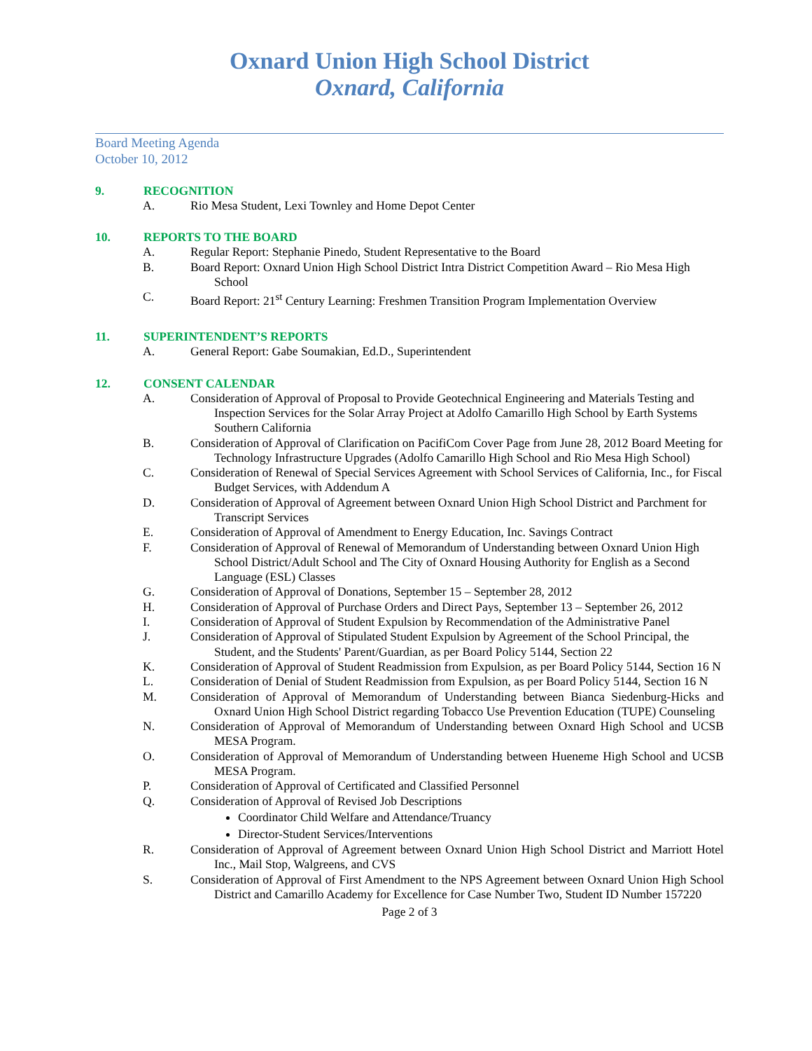Oxnard Union High School District
Oxnard, California
Board Meeting Agenda
October 10, 2012
9. RECOGNITION
A. Rio Mesa Student, Lexi Townley and Home Depot Center
10. REPORTS TO THE BOARD
A. Regular Report: Stephanie Pinedo, Student Representative to the Board
B. Board Report: Oxnard Union High School District Intra District Competition Award – Rio Mesa High School
C. Board Report: 21<sup>st</sup> Century Learning: Freshmen Transition Program Implementation Overview
11. SUPERINTENDENT’S REPORTS
A. General Report: Gabe Soumakian, Ed.D., Superintendent
12. CONSENT CALENDAR
A. Consideration of Approval of Proposal to Provide Geotechnical Engineering and Materials Testing and Inspection Services for the Solar Array Project at Adolfo Camarillo High School by Earth Systems Southern California
B. Consideration of Approval of Clarification on PacifiCom Cover Page from June 28, 2012 Board Meeting for Technology Infrastructure Upgrades (Adolfo Camarillo High School and Rio Mesa High School)
C. Consideration of Renewal of Special Services Agreement with School Services of California, Inc., for Fiscal Budget Services, with Addendum A
D. Consideration of Approval of Agreement between Oxnard Union High School District and Parchment for Transcript Services
E. Consideration of Approval of Amendment to Energy Education, Inc. Savings Contract
F. Consideration of Approval of Renewal of Memorandum of Understanding between Oxnard Union High School District/Adult School and The City of Oxnard Housing Authority for English as a Second Language (ESL) Classes
G. Consideration of Approval of Donations, September 15 – September 28, 2012
H. Consideration of Approval of Purchase Orders and Direct Pays, September 13 – September 26, 2012
I. Consideration of Approval of Student Expulsion by Recommendation of the Administrative Panel
J. Consideration of Approval of Stipulated Student Expulsion by Agreement of the School Principal, the Student, and the Students' Parent/Guardian, as per Board Policy 5144, Section 22
K. Consideration of Approval of Student Readmission from Expulsion, as per Board Policy 5144, Section 16 N
L. Consideration of Denial of Student Readmission from Expulsion, as per Board Policy 5144, Section 16 N
M. Consideration of Approval of Memorandum of Understanding between Bianca Siedenburg-Hicks and Oxnard Union High School District regarding Tobacco Use Prevention Education (TUPE) Counseling
N. Consideration of Approval of Memorandum of Understanding between Oxnard High School and UCSB MESA Program.
O. Consideration of Approval of Memorandum of Understanding between Hueneme High School and UCSB MESA Program.
P. Consideration of Approval of Certificated and Classified Personnel
Q. Consideration of Approval of Revised Job Descriptions
Coordinator Child Welfare and Attendance/Truancy
Director-Student Services/Interventions
R. Consideration of Approval of Agreement between Oxnard Union High School District and Marriott Hotel Inc., Mail Stop, Walgreens, and CVS
S. Consideration of Approval of First Amendment to the NPS Agreement between Oxnard Union High School District and Camarillo Academy for Excellence for Case Number Two, Student ID Number 157220
Page 2 of 3